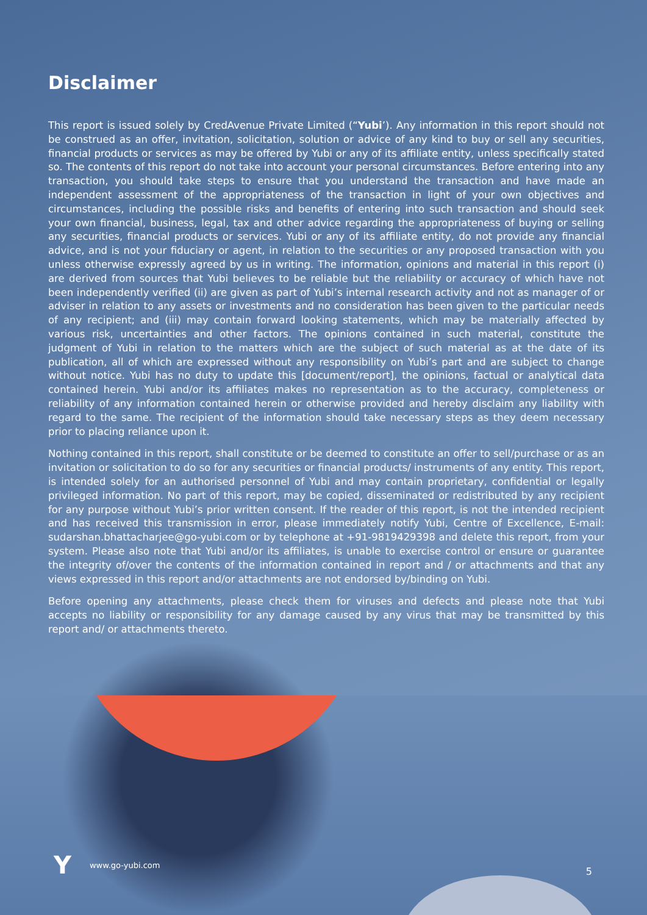Disclaimer
This report is issued solely by CredAvenue Private Limited (“Yubi’). Any information in this report should not be construed as an offer, invitation, solicitation, solution or advice of any kind to buy or sell any securities, financial products or services as may be offered by Yubi or any of its affiliate entity, unless specifically stated so. The contents of this report do not take into account your personal circumstances. Before entering into any transaction, you should take steps to ensure that you understand the transaction and have made an independent assessment of the appropriateness of the transaction in light of your own objectives and circumstances, including the possible risks and benefits of entering into such transaction and should seek your own financial, business, legal, tax and other advice regarding the appropriateness of buying or selling any securities, financial products or services. Yubi or any of its affiliate entity, do not provide any financial advice, and is not your fiduciary or agent, in relation to the securities or any proposed transaction with you unless otherwise expressly agreed by us in writing. The information, opinions and material in this report (i) are derived from sources that Yubi believes to be reliable but the reliability or accuracy of which have not been independently verified (ii) are given as part of Yubi’s internal research activity and not as manager of or adviser in relation to any assets or investments and no consideration has been given to the particular needs of any recipient; and (iii) may contain forward looking statements, which may be materially affected by various risk, uncertainties and other factors. The opinions contained in such material, constitute the judgment of Yubi in relation to the matters which are the subject of such material as at the date of its publication, all of which are expressed without any responsibility on Yubi’s part and are subject to change without notice. Yubi has no duty to update this [document/report], the opinions, factual or analytical data contained herein. Yubi and/or its affiliates makes no representation as to the accuracy, completeness or reliability of any information contained herein or otherwise provided and hereby disclaim any liability with regard to the same. The recipient of the information should take necessary steps as they deem necessary prior to placing reliance upon it.
Nothing contained in this report, shall constitute or be deemed to constitute an offer to sell/purchase or as an invitation or solicitation to do so for any securities or financial products/ instruments of any entity. This report, is intended solely for an authorised personnel of Yubi and may contain proprietary, confidential or legally privileged information. No part of this report, may be copied, disseminated or redistributed by any recipient for any purpose without Yubi’s prior written consent. If the reader of this report, is not the intended recipient and has received this transmission in error, please immediately notify Yubi, Centre of Excellence, E-mail: sudarshan.bhattacharjee@go-yubi.com or by telephone at +91-9819429398 and delete this report, from your system. Please also note that Yubi and/or its affiliates, is unable to exercise control or ensure or guarantee the integrity of/over the contents of the information contained in report and / or attachments and that any views expressed in this report and/or attachments are not endorsed by/binding on Yubi.
Before opening any attachments, please check them for viruses and defects and please note that Yubi accepts no liability or responsibility for any damage caused by any virus that may be transmitted by this report and/ or attachments thereto.
Ywww.go-yubi.com 5